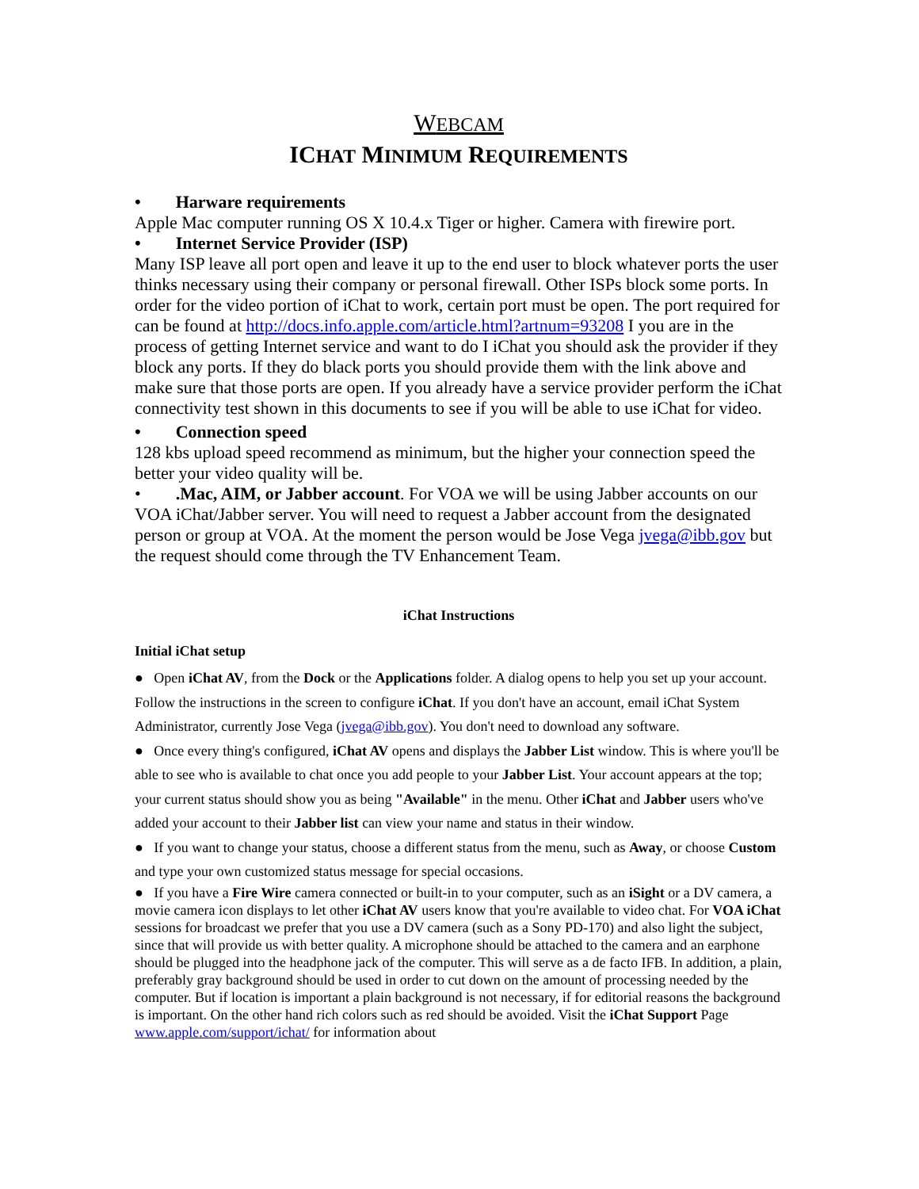WEBCAM
ICHAT MINIMUM REQUIREMENTS
• Harware requirements
Apple Mac computer running OS X 10.4.x Tiger or higher. Camera with firewire port.
• Internet Service Provider (ISP)
Many ISP leave all port open and leave it up to the end user to block whatever ports the user thinks necessary using their company or personal firewall. Other ISPs block some ports. In order for the video portion of iChat to work, certain port must be open. The port required for can be found at http://docs.info.apple.com/article.html?artnum=93208 I you are in the process of getting Internet service and want to do I iChat you should ask the provider if they block any ports. If they do black ports you should provide them with the link above and make sure that those ports are open. If you already have a service provider perform the iChat connectivity test shown in this documents to see if you will be able to use iChat for video.
• Connection speed
128 kbs upload speed recommend as minimum, but the higher your connection speed the better your video quality will be.
• .Mac, AIM, or Jabber account. For VOA we will be using Jabber accounts on our VOA iChat/Jabber server. You will need to request a Jabber account from the designated person or group at VOA. At the moment the person would be Jose Vega jvega@ibb.gov but the request should come through the TV Enhancement Team.
iChat Instructions
Initial iChat setup
● Open iChat AV, from the Dock or the Applications folder. A dialog opens to help you set up your account. Follow the instructions in the screen to configure iChat. If you don't have an account, email iChat System Administrator, currently Jose Vega (jvega@ibb.gov). You don't need to download any software.
● Once every thing's configured, iChat AV opens and displays the Jabber List window. This is where you'll be able to see who is available to chat once you add people to your Jabber List. Your account appears at the top; your current status should show you as being "Available" in the menu. Other iChat and Jabber users who've added your account to their Jabber list can view your name and status in their window.
● If you want to change your status, choose a different status from the menu, such as Away, or choose Custom and type your own customized status message for special occasions.
● If you have a Fire Wire camera connected or built-in to your computer, such as an iSight or a DV camera, a movie camera icon displays to let other iChat AV users know that you're available to video chat. For VOA iChat sessions for broadcast we prefer that you use a DV camera (such as a Sony PD-170) and also light the subject, since that will provide us with better quality. A microphone should be attached to the camera and an earphone should be plugged into the headphone jack of the computer. This will serve as a de facto IFB. In addition, a plain, preferably gray background should be used in order to cut down on the amount of processing needed by the computer. But if location is important a plain background is not necessary, if for editorial reasons the background is important. On the other hand rich colors such as red should be avoided. Visit the iChat Support Page www.apple.com/support/ichat/ for information about